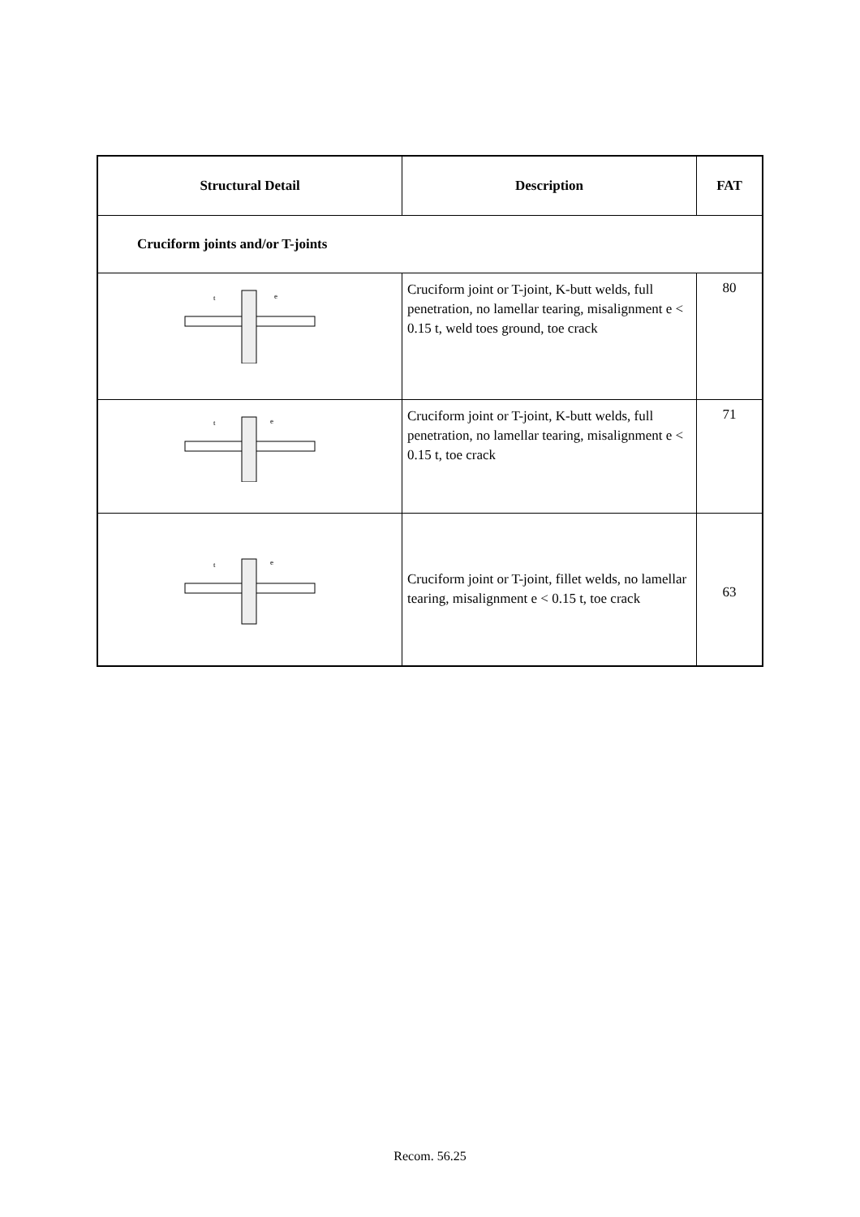| Structural Detail | Description | FAT |
| --- | --- | --- |
| Cruciform joints and/or T-joints | | |
| t e | Cruciform joint or T-joint, K-butt welds, full penetration, no lamellar tearing, misalignment e < 0.15 t, weld toes ground, toe crack | 80 |
| t e | Cruciform joint or T-joint, K-butt welds, full penetration, no lamellar tearing, misalignment e < 0.15 t, toe crack | 71 |
| t e | Cruciform joint or T-joint, fillet welds, no lamellar tearing, misalignment e < 0.15 t, toe crack | 63 |
Recom. 56.25